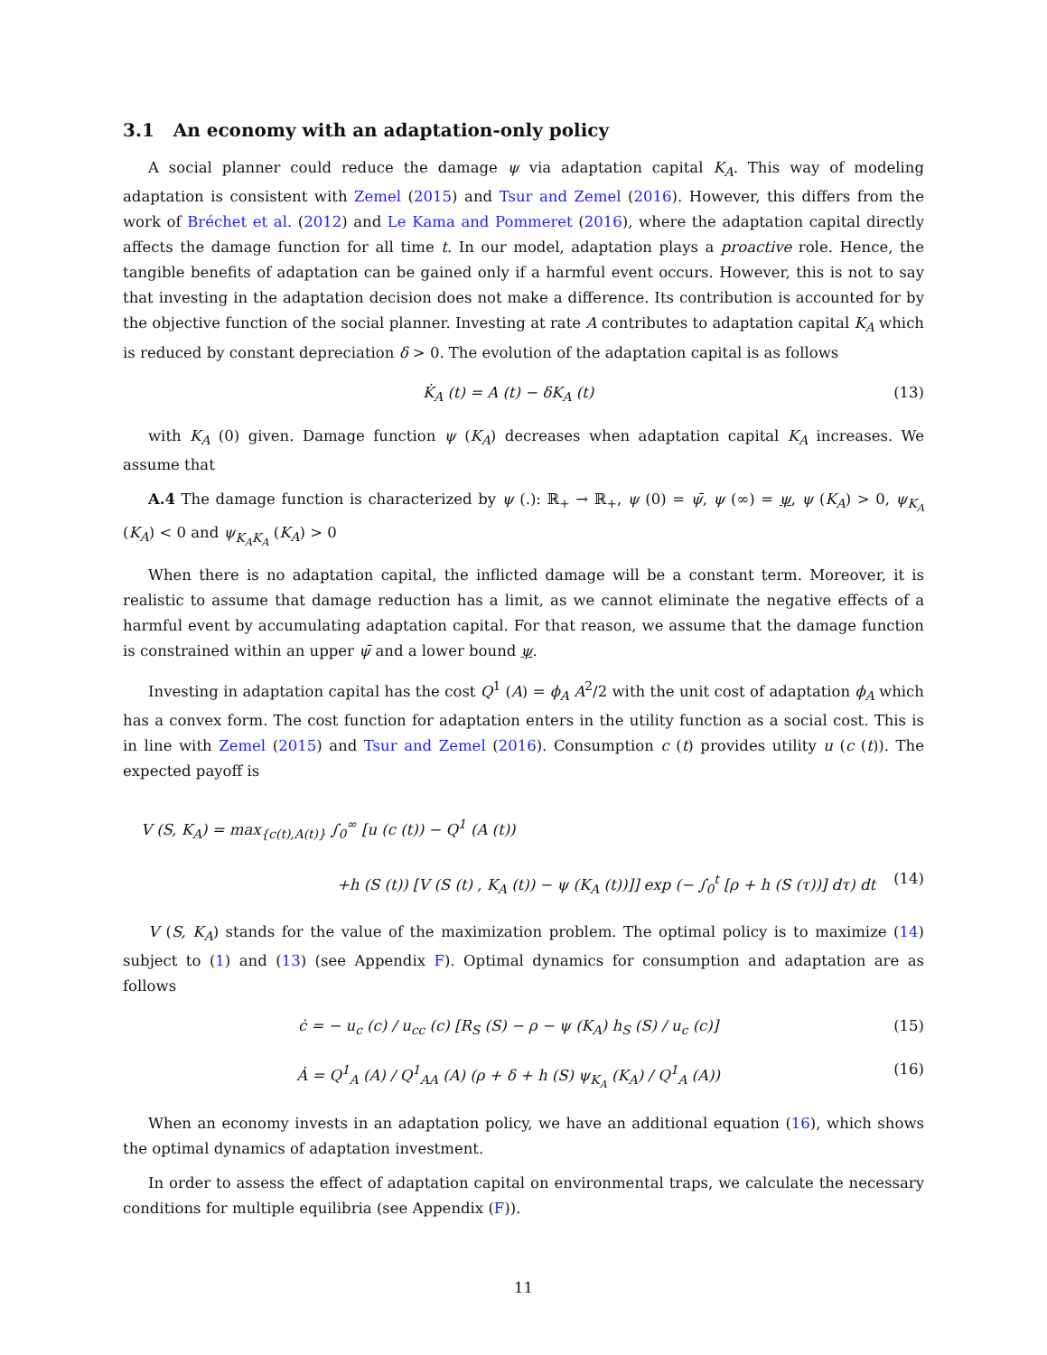3.1 An economy with an adaptation-only policy
A social planner could reduce the damage ψ via adaptation capital K<sub>A</sub>. This way of modeling adaptation is consistent with Zemel (2015) and Tsur and Zemel (2016). However, this differs from the work of Bréchet et al. (2012) and Le Kama and Pommeret (2016), where the adaptation capital directly affects the damage function for all time t. In our model, adaptation plays a proactive role. Hence, the tangible benefits of adaptation can be gained only if a harmful event occurs. However, this is not to say that investing in the adaptation decision does not make a difference. Its contribution is accounted for by the objective function of the social planner. Investing at rate A contributes to adaptation capital K<sub>A</sub> which is reduced by constant depreciation δ > 0. The evolution of the adaptation capital is as follows
K̇<sub>A</sub> (t) = A (t) − δK<sub>A</sub> (t) (13)
with K<sub>A</sub> (0) given. Damage function ψ (K<sub>A</sub>) decreases when adaptation capital K<sub>A</sub> increases. We assume that
A.4 The damage function is characterized by ψ (.): ℝ<sub>+</sub> → ℝ<sub>+</sub>, ψ (0) = ψ̄, ψ (∞) = ψ, ψ (K<sub>A</sub>) > 0, ψ<sub>K<sub>A</sub></sub> (K<sub>A</sub>) < 0 and ψ<sub>K<sub>A</sub>K<sub>A</sub></sub> (K<sub>A</sub>) > 0
When there is no adaptation capital, the inflicted damage will be a constant term. Moreover, it is realistic to assume that damage reduction has a limit, as we cannot eliminate the negative effects of a harmful event by accumulating adaptation capital. For that reason, we assume that the damage function is constrained within an upper ψ̄ and a lower bound ψ.
Investing in adaptation capital has the cost Q<sup>1</sup> (A) = ϕ<sub>A</sub> A<sup>2</sup>/2 with the unit cost of adaptation ϕ<sub>A</sub> which has a convex form. The cost function for adaptation enters in the utility function as a social cost. This is in line with Zemel (2015) and Tsur and Zemel (2016). Consumption c (t) provides utility u (c (t)). The expected payoff is
V (S, K<sub>A</sub>) = max<sub>{c(t),A(t)}</sub> ∫<sub>0</sub><sup>∞</sup> [u (c (t)) − Q<sup>1</sup> (A (t))
+h (S (t)) [V (S (t) , K<sub>A</sub> (t)) − ψ (K<sub>A</sub> (t))]] exp (− ∫<sub>0</sub><sup>t</sup> [ρ + h (S (τ))] dτ) dt (14)
V (S, K<sub>A</sub>) stands for the value of the maximization problem. The optimal policy is to maximize (14) subject to (1) and (13) (see Appendix F). Optimal dynamics for consumption and adaptation are as follows
ċ = − u<sub>c</sub> (c) / u<sub>cc</sub> (c) [R<sub>S</sub> (S) − ρ − ψ (K<sub>A</sub>) h<sub>S</sub> (S) / u<sub>c</sub> (c)] (15)
Ȧ = Q<sup>1</sup><sub>A</sub> (A) / Q<sup>1</sup><sub>AA</sub> (A) (ρ + δ + h (S) ψ<sub>K<sub>A</sub></sub> (K<sub>A</sub>) / Q<sup>1</sup><sub>A</sub> (A)) (16)
When an economy invests in an adaptation policy, we have an additional equation (16), which shows the optimal dynamics of adaptation investment.
In order to assess the effect of adaptation capital on environmental traps, we calculate the necessary conditions for multiple equilibria (see Appendix (F)).
11